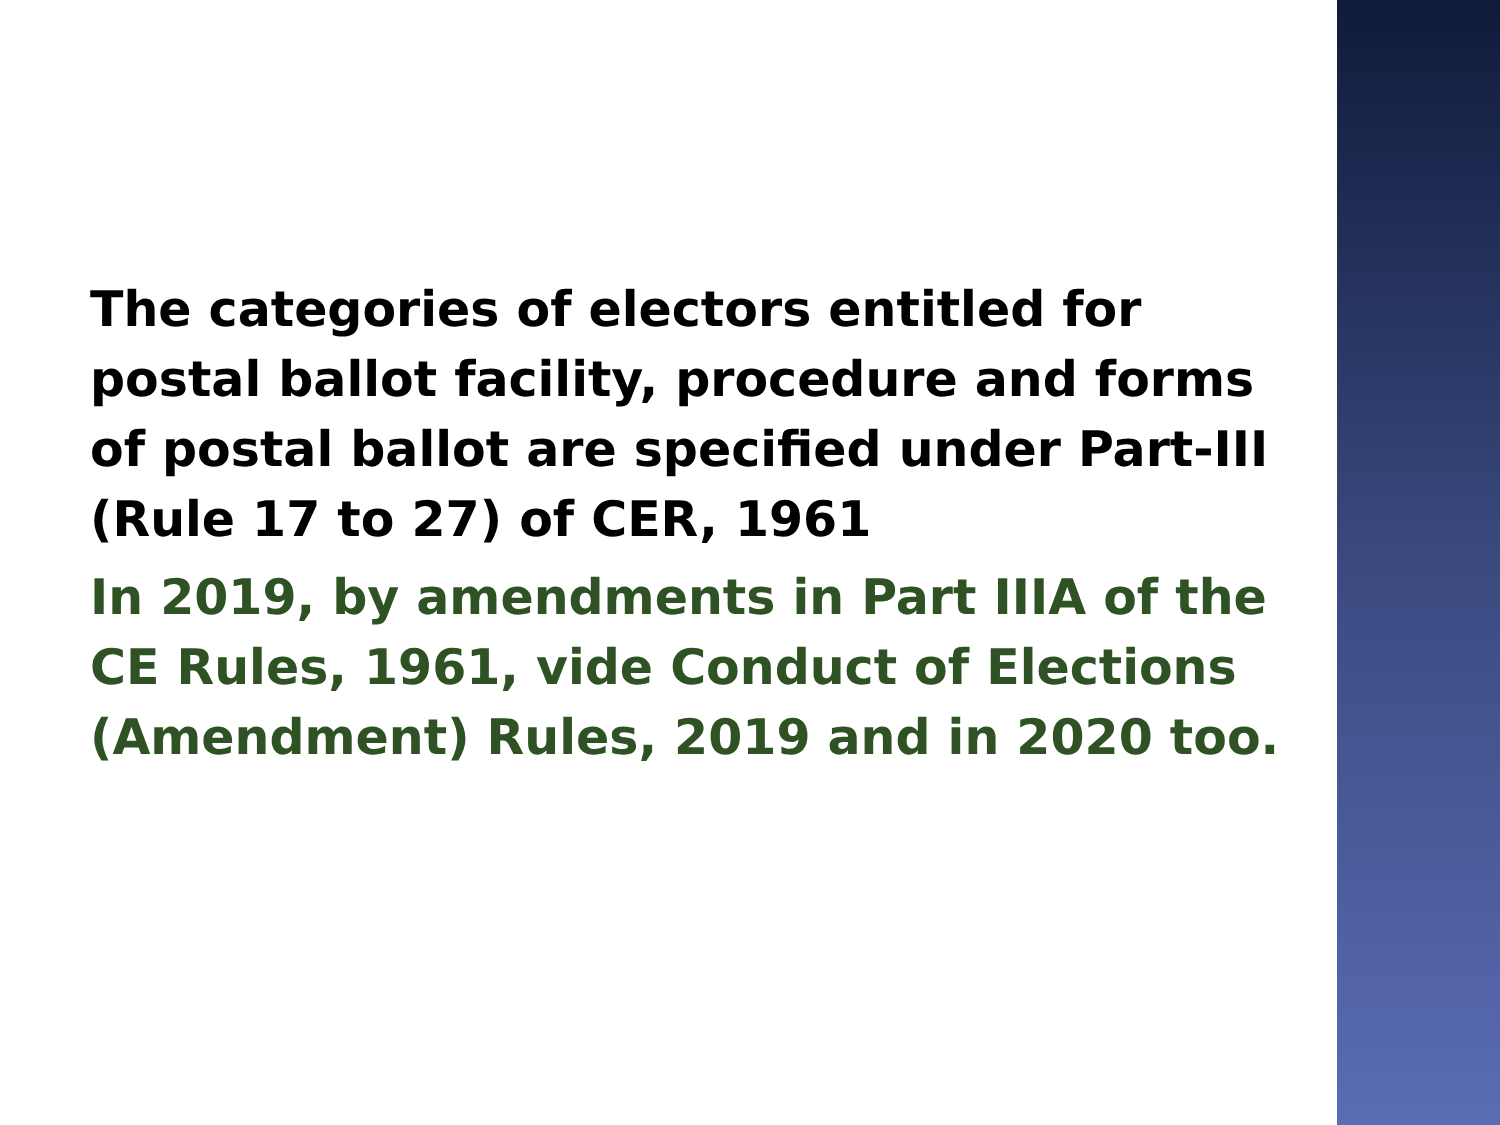The categories of electors entitled for postal ballot facility, procedure and forms of postal ballot are specified under Part-III (Rule 17 to 27) of CER, 1961
In 2019, by amendments in Part IIIA of the CE Rules, 1961, vide Conduct of Elections (Amendment) Rules, 2019 and in 2020 too.